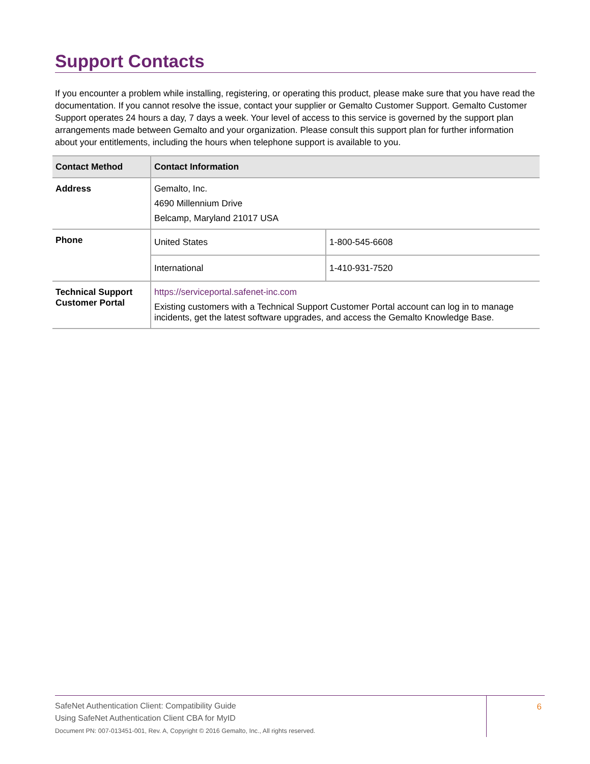Support Contacts
If you encounter a problem while installing, registering, or operating this product, please make sure that you have read the documentation. If you cannot resolve the issue, contact your supplier or Gemalto Customer Support. Gemalto Customer Support operates 24 hours a day, 7 days a week. Your level of access to this service is governed by the support plan arrangements made between Gemalto and your organization. Please consult this support plan for further information about your entitlements, including the hours when telephone support is available to you.
| Contact Method | Contact Information | |
| --- | --- | --- |
| Address | Gemalto, Inc. 4690 Millennium Drive Belcamp, Maryland 21017 USA | |
| Phone | United States | 1-800-545-6608 |
| | International | 1-410-931-7520 |
| Technical Support Customer Portal | https://serviceportal.safenet-inc.com Existing customers with a Technical Support Customer Portal account can log in to manage incidents, get the latest software upgrades, and access the Gemalto Knowledge Base. | |
SafeNet Authentication Client: Compatibility Guide
Using SafeNet Authentication Client CBA for MyID
Document PN: 007-013451-001, Rev. A, Copyright © 2016 Gemalto, Inc., All rights reserved.
6